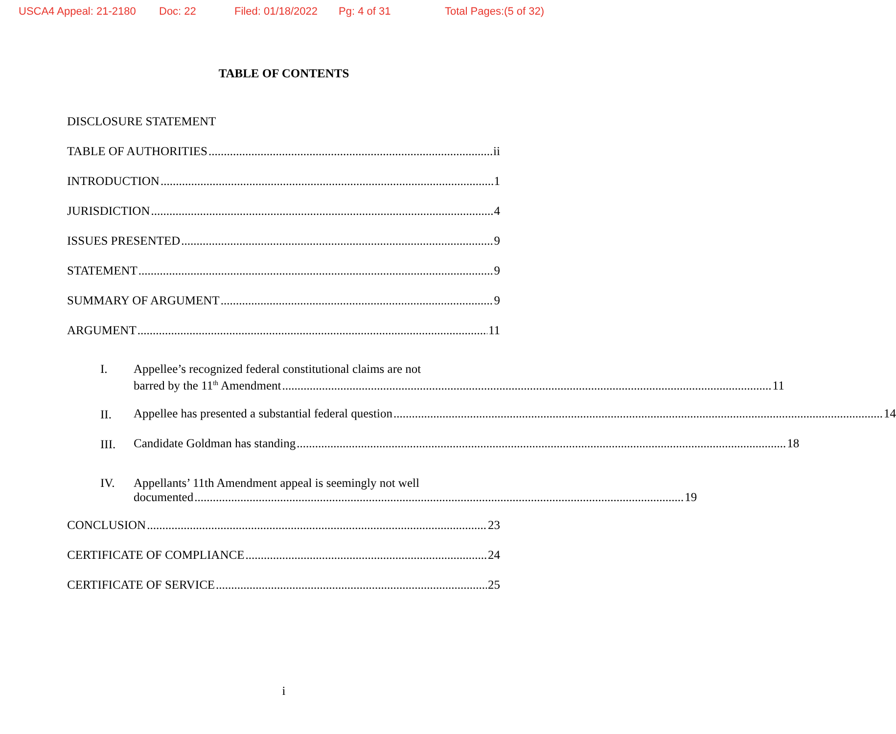USCA4 Appeal: 21-2180 Doc: 22 Filed: 01/18/2022 Pg: 4 of 31 Total Pages:(5 of 32)
TABLE OF CONTENTS
DISCLOSURE STATEMENT
TABLE OF AUTHORITIES ii
INTRODUCTION 1
JURISDICTION 4
ISSUES PRESENTED 9
STATEMENT 9
SUMMARY OF ARGUMENT 9
ARGUMENT 11
I. Appellee’s recognized federal constitutional claims are not
barred by the 11<sup>th</sup> Amendment 11
II.
Appellee has presented a substantial federal question 14
III.
Candidate Goldman has standing 18
IV. Appellants’ 11th Amendment appeal is seemingly not well
documented 19
CONCLUSION 23
CERTIFICATE OF COMPLIANCE 24
CERTIFICATE OF SERVICE 25
i